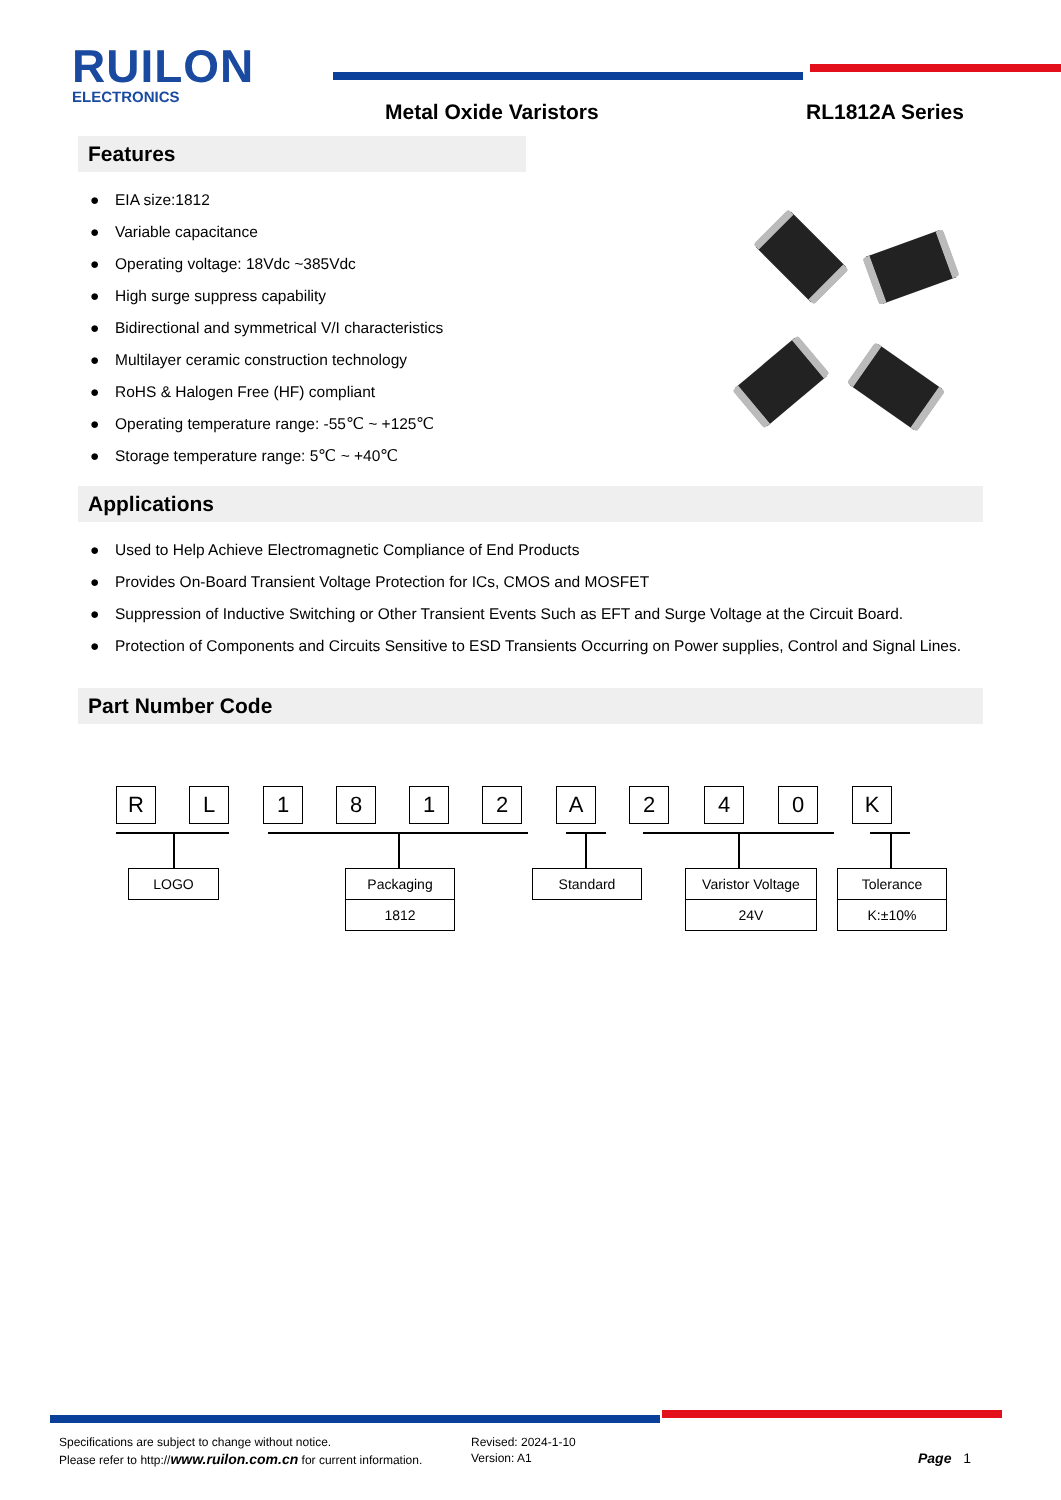RUILON
ELECTRONICS
Metal Oxide Varistors RL1812A Series
Features
● EIA size:1812
● Variable capacitance
● Operating voltage: 18Vdc ~385Vdc
● High surge suppress capability
● Bidirectional and symmetrical V/I characteristics
● Multilayer ceramic construction technology
● RoHS & Halogen Free (HF) compliant
● Operating temperature range: -55℃ ~ +125℃
● Storage temperature range: 5℃ ~ +40℃
Applications
● Used to Help Achieve Electromagnetic Compliance of End Products
● Provides On-Board Transient Voltage Protection for ICs, CMOS and MOSFET
● Suppression of Inductive Switching or Other Transient Events Such as EFT and Surge Voltage at the Circuit Board.
● Protection of Components and Circuits Sensitive to ESD Transients Occurring on Power supplies, Control and Signal Lines.
Part Number Code
R L 1 8 1 2 A 2 4 0 K
LOGO
Packaging
1812
Standard
Varistor Voltage
24V
Tolerance
K:±10%
Specifications are subject to change without notice.
Please refer to http://www.ruilon.com.cn for current information.
Revised: 2024-1-10
Version: A1
Page 1